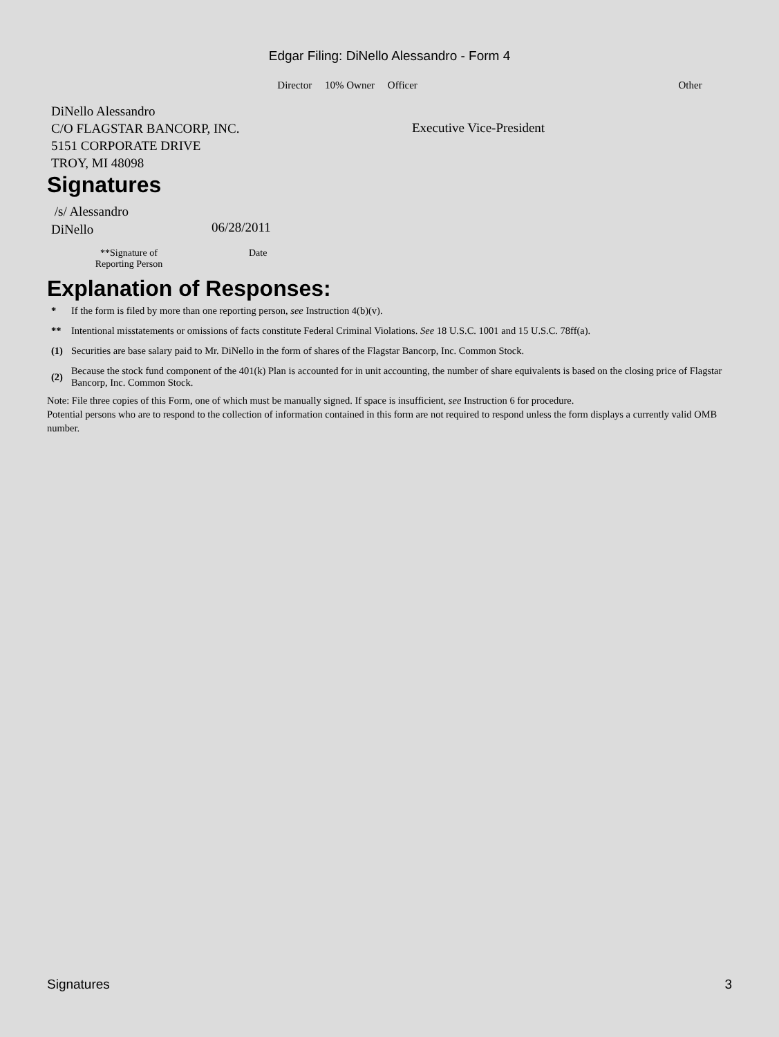Edgar Filing: DiNello Alessandro - Form 4
| | Director 10% Owner Officer | Other |
| DiNello Alessandro C/O FLAGSTAR BANCORP, INC. 5151 CORPORATE DRIVE TROY, MI 48098 | Executive Vice-President |
Signatures
| /s/ Alessandro DiNello | 06/28/2011 |
| **Signature of Reporting Person | Date |
Explanation of Responses:
| * | If the form is filed by more than one reporting person, see Instruction 4(b)(v). |
| ** | Intentional misstatements or omissions of facts constitute Federal Criminal Violations. See 18 U.S.C. 1001 and 15 U.S.C. 78ff(a). |
| (1) | Securities are base salary paid to Mr. DiNello in the form of shares of the Flagstar Bancorp, Inc. Common Stock. |
| (2) | Because the stock fund component of the 401(k) Plan is accounted for in unit accounting, the number of share equivalents is based on the closing price of Flagstar Bancorp, Inc. Common Stock. |
Note: File three copies of this Form, one of which must be manually signed. If space is insufficient, see Instruction 6 for procedure.
Potential persons who are to respond to the collection of information contained in this form are not required to respond unless the form displays a currently valid OMB number.
Signatures 3